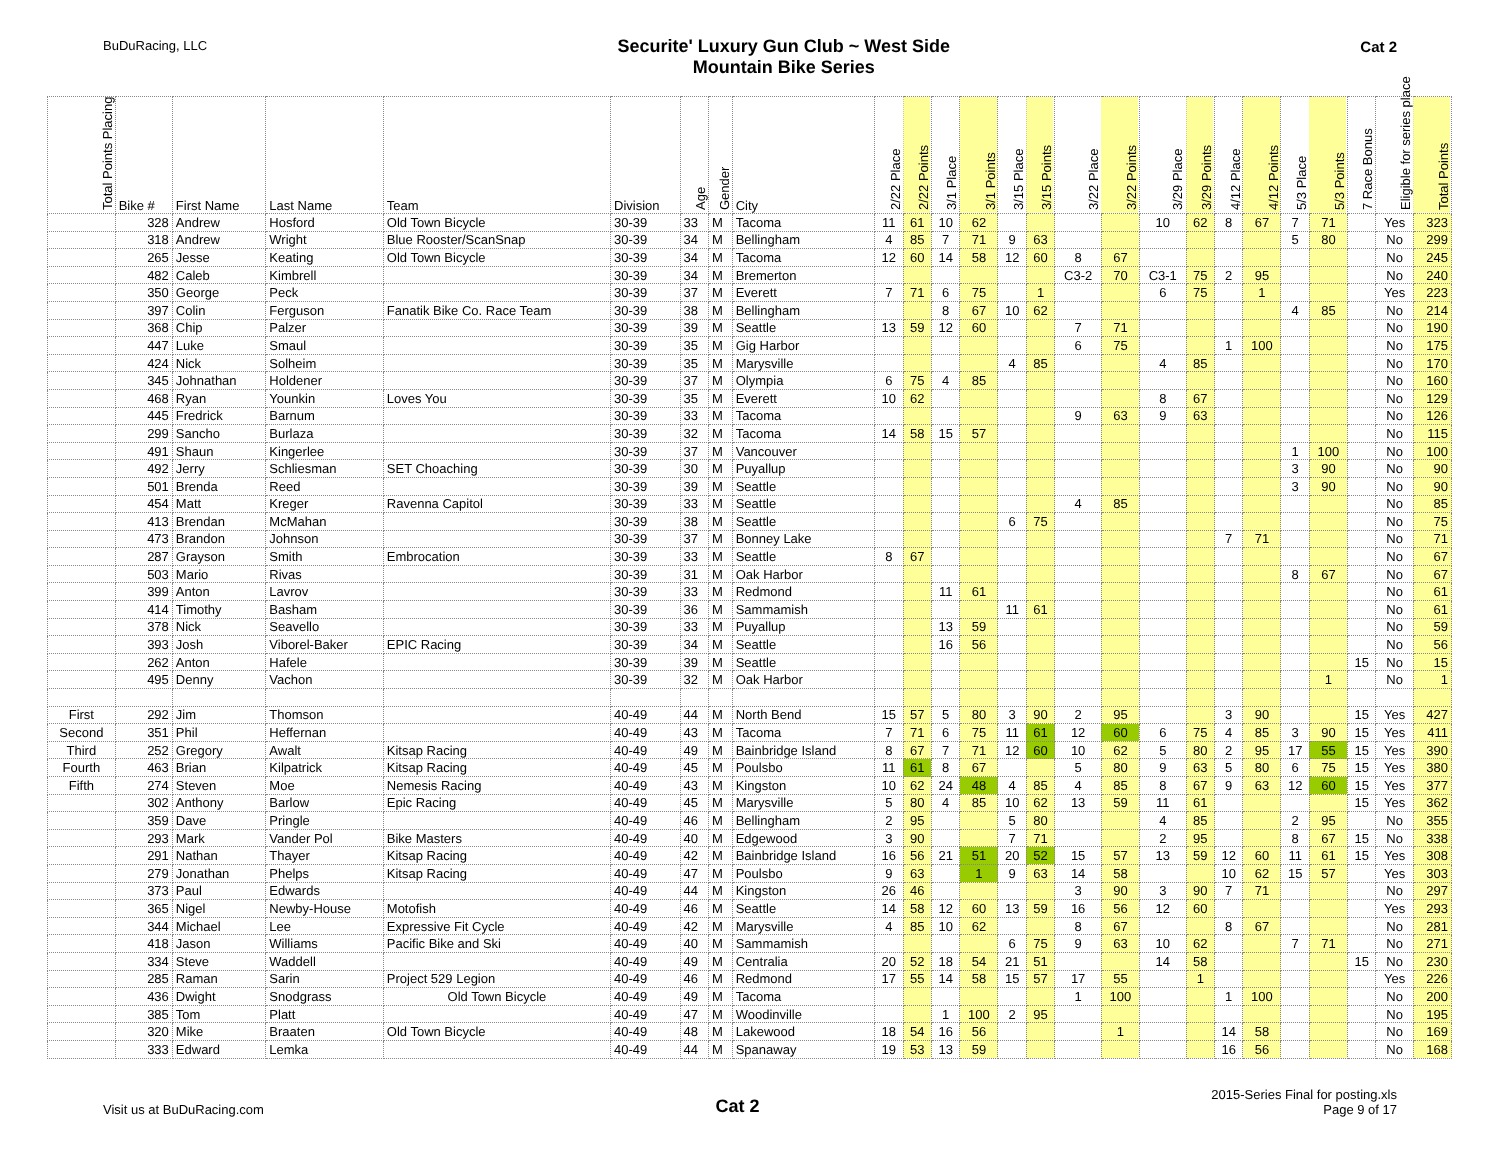BuDuRacing, LLC
Securite' Luxury Gun Club ~ West Side
Mountain Bike Series
Cat 2
| Total Points Placing | Bike # | First Name | Last Name | Team | Division | Age | Gender | City | 2/22 Place | 2/22 Points | 3/1 Place | 3/1 Points | 3/15 Place | 3/15 Points | 3/22 Place | 3/22 Points | 3/29 Place | 3/29 Points | 4/12 Place | 4/12 Points | 5/3 Place | 5/3 Points | 7 Race Bonus | Eligible for series place | Total Points |
| --- | --- | --- | --- | --- | --- | --- | --- | --- | --- | --- | --- | --- | --- | --- | --- | --- | --- | --- | --- | --- | --- | --- | --- | --- | --- |
| | 328 | Andrew | Hosford | Old Town Bicycle | 30-39 | 33 | M | Tacoma | 11 | 61 | 10 | 62 | | | | | 10 | 62 | 8 | 67 | 7 | 71 | | Yes | 323 |
| | 318 | Andrew | Wright | Blue Rooster/ScanSnap | 30-39 | 34 | M | Bellingham | 4 | 85 | 7 | 71 | 9 | 63 | | | | | | | 5 | 80 | | No | 299 |
| | 265 | Jesse | Keating | Old Town Bicycle | 30-39 | 34 | M | Tacoma | 12 | 60 | 14 | 58 | 12 | 60 | 8 | 67 | | | | | | | | No | 245 |
| | 482 | Caleb | Kimbrell | | 30-39 | 34 | M | Bremerton | | | | | | | C3-2 | 70 | C3-1 | 75 | 2 | 95 | | | | No | 240 |
| | 350 | George | Peck | | 30-39 | 37 | M | Everett | 7 | 71 | 6 | 75 | | 1 | | | 6 | 75 | | 1 | | | | Yes | 223 |
| | 397 | Colin | Ferguson | Fanatik Bike Co. Race Team | 30-39 | 38 | M | Bellingham | | | 8 | 67 | 10 | 62 | | | | | | | 4 | 85 | | No | 214 |
| | 368 | Chip | Palzer | | 30-39 | 39 | M | Seattle | 13 | 59 | 12 | 60 | | | 7 | 71 | | | | | | | | No | 190 |
| | 447 | Luke | Smaul | | 30-39 | 35 | M | Gig Harbor | | | | | | | 6 | 75 | | | 1 | 100 | | | | No | 175 |
| | 424 | Nick | Solheim | | 30-39 | 35 | M | Marysville | | | | | 4 | 85 | | | 4 | 85 | | | | | | No | 170 |
| | 345 | Johnathan | Holdener | | 30-39 | 37 | M | Olympia | 6 | 75 | 4 | 85 | | | | | | | | | | | | No | 160 |
| | 468 | Ryan | Younkin | Loves You | 30-39 | 35 | M | Everett | 10 | 62 | | | | | | | 8 | 67 | | | | | | No | 129 |
| | 445 | Fredrick | Barnum | | 30-39 | 33 | M | Tacoma | | | | | | | 9 | 63 | 9 | 63 | | | | | | No | 126 |
| | 299 | Sancho | Burlaza | | 30-39 | 32 | M | Tacoma | 14 | 58 | 15 | 57 | | | | | | | | | | | | No | 115 |
| | 491 | Shaun | Kingerlee | | 30-39 | 37 | M | Vancouver | | | | | | | | | | | | | 1 | 100 | | No | 100 |
| | 492 | Jerry | Schliesman | SET Choaching | 30-39 | 30 | M | Puyallup | | | | | | | | | | | | | 3 | 90 | | No | 90 |
| | 501 | Brenda | Reed | | 30-39 | 39 | M | Seattle | | | | | | | | | | | | | 3 | 90 | | No | 90 |
| | 454 | Matt | Kreger | Ravenna Capitol | 30-39 | 33 | M | Seattle | | | | | | | 4 | 85 | | | | | | | | No | 85 |
| | 413 | Brendan | McMahan | | 30-39 | 38 | M | Seattle | | | | | 6 | 75 | | | | | | | | | | No | 75 |
| | 473 | Brandon | Johnson | | 30-39 | 37 | M | Bonney Lake | | | | | | | | | | | 7 | 71 | | | | No | 71 |
| | 287 | Grayson | Smith | Embrocation | 30-39 | 33 | M | Seattle | 8 | 67 | | | | | | | | | | | | | | No | 67 |
| | 503 | Mario | Rivas | | 30-39 | 31 | M | Oak Harbor | | | | | | | | | | | | | 8 | 67 | | No | 67 |
| | 399 | Anton | Lavrov | | 30-39 | 33 | M | Redmond | | | 11 | 61 | | | | | | | | | | | | No | 61 |
| | 414 | Timothy | Basham | | 30-39 | 36 | M | Sammamish | | | | | 11 | 61 | | | | | | | | | | No | 61 |
| | 378 | Nick | Seavello | | 30-39 | 33 | M | Puyallup | | | 13 | 59 | | | | | | | | | | | | No | 59 |
| | 393 | Josh | Viborel-Baker | EPIC Racing | 30-39 | 34 | M | Seattle | | | 16 | 56 | | | | | | | | | | | | No | 56 |
| | 262 | Anton | Hafele | | 30-39 | 39 | M | Seattle | | | | | | | | | | | | | | | 15 | No | 15 |
| | 495 | Denny | Vachon | | 30-39 | 32 | M | Oak Harbor | | | | | | | | | | | | | | 1 | | No | 1 |
| First | 292 | Jim | Thomson | | 40-49 | 44 | M | North Bend | 15 | 57 | 5 | 80 | 3 | 90 | 2 | 95 | | | 3 | 90 | | | 15 | Yes | 427 |
| Second | 351 | Phil | Heffernan | | 40-49 | 43 | M | Tacoma | 7 | 71 | 6 | 75 | 11 | 61 | 12 | 60 | 6 | 75 | 4 | 85 | 3 | 90 | 15 | Yes | 411 |
| Third | 252 | Gregory | Awalt | Kitsap Racing | 40-49 | 49 | M | Bainbridge Island | 8 | 67 | 7 | 71 | 12 | 60 | 10 | 62 | 5 | 80 | 2 | 95 | 17 | 55 | 15 | Yes | 390 |
| Fourth | 463 | Brian | Kilpatrick | Kitsap Racing | 40-49 | 45 | M | Poulsbo | 11 | 61 | 8 | 67 | | | 5 | 80 | 9 | 63 | 5 | 80 | 6 | 75 | 15 | Yes | 380 |
| Fifth | 274 | Steven | Moe | Nemesis Racing | 40-49 | 43 | M | Kingston | 10 | 62 | 24 | 48 | 4 | 85 | 4 | 85 | 8 | 67 | 9 | 63 | 12 | 60 | 15 | Yes | 377 |
| | 302 | Anthony | Barlow | Epic Racing | 40-49 | 45 | M | Marysville | 5 | 80 | 4 | 85 | 10 | 62 | 13 | 59 | 11 | 61 | | | | | 15 | Yes | 362 |
| | 359 | Dave | Pringle | | 40-49 | 46 | M | Bellingham | 2 | 95 | | | 5 | 80 | | | 4 | 85 | | | 2 | 95 | | No | 355 |
| | 293 | Mark | Vander Pol | Bike Masters | 40-49 | 40 | M | Edgewood | 3 | 90 | | | 7 | 71 | | | 2 | 95 | | | 8 | 67 | 15 | No | 338 |
| | 291 | Nathan | Thayer | Kitsap Racing | 40-49 | 42 | M | Bainbridge Island | 16 | 56 | 21 | 51 | 20 | 52 | 15 | 57 | 13 | 59 | 12 | 60 | 11 | 61 | 15 | Yes | 308 |
| | 279 | Jonathan | Phelps | Kitsap Racing | 40-49 | 47 | M | Poulsbo | 9 | 63 | | 1 | 9 | 63 | 14 | 58 | | | 10 | 62 | 15 | 57 | | Yes | 303 |
| | 373 | Paul | Edwards | | 40-49 | 44 | M | Kingston | 26 | 46 | | | | | 3 | 90 | 3 | 90 | 7 | 71 | | | | No | 297 |
| | 365 | Nigel | Newby-House | Motofish | 40-49 | 46 | M | Seattle | 14 | 58 | 12 | 60 | 13 | 59 | 16 | 56 | 12 | 60 | | | | | | Yes | 293 |
| | 344 | Michael | Lee | Expressive Fit Cycle | 40-49 | 42 | M | Marysville | 4 | 85 | 10 | 62 | | | 8 | 67 | | | 8 | 67 | | | | No | 281 |
| | 418 | Jason | Williams | Pacific Bike and Ski | 40-49 | 40 | M | Sammamish | | | | | 6 | 75 | 9 | 63 | 10 | 62 | | | 7 | 71 | | No | 271 |
| | 334 | Steve | Waddell | | 40-49 | 49 | M | Centralia | 20 | 52 | 18 | 54 | 21 | 51 | | | 14 | 58 | | | | | 15 | No | 230 |
| | 285 | Raman | Sarin | Project 529 Legion | 40-49 | 46 | M | Redmond | 17 | 55 | 14 | 58 | 15 | 57 | 17 | 55 | | 1 | | | | | | Yes | 226 |
| | 436 | Dwight | Snodgrass | Old Town Bicycle | 40-49 | 49 | M | Tacoma | | | | | | | 1 | 100 | | | 1 | 100 | | | | No | 200 |
| | 385 | Tom | Platt | | 40-49 | 47 | M | Woodinville | | | 1 | 100 | 2 | 95 | | | | | | | | | | No | 195 |
| | 320 | Mike | Braaten | Old Town Bicycle | 40-49 | 48 | M | Lakewood | 18 | 54 | 16 | 56 | | | | 1 | | | 14 | 58 | | | | No | 169 |
| | 333 | Edward | Lemka | | 40-49 | 44 | M | Spanaway | 19 | 53 | 13 | 59 | | | | | | | 16 | 56 | | | | No | 168 |
Visit us at BuDuRacing.com
Cat 2
2015-Series Final for posting.xls
Page 9 of 17